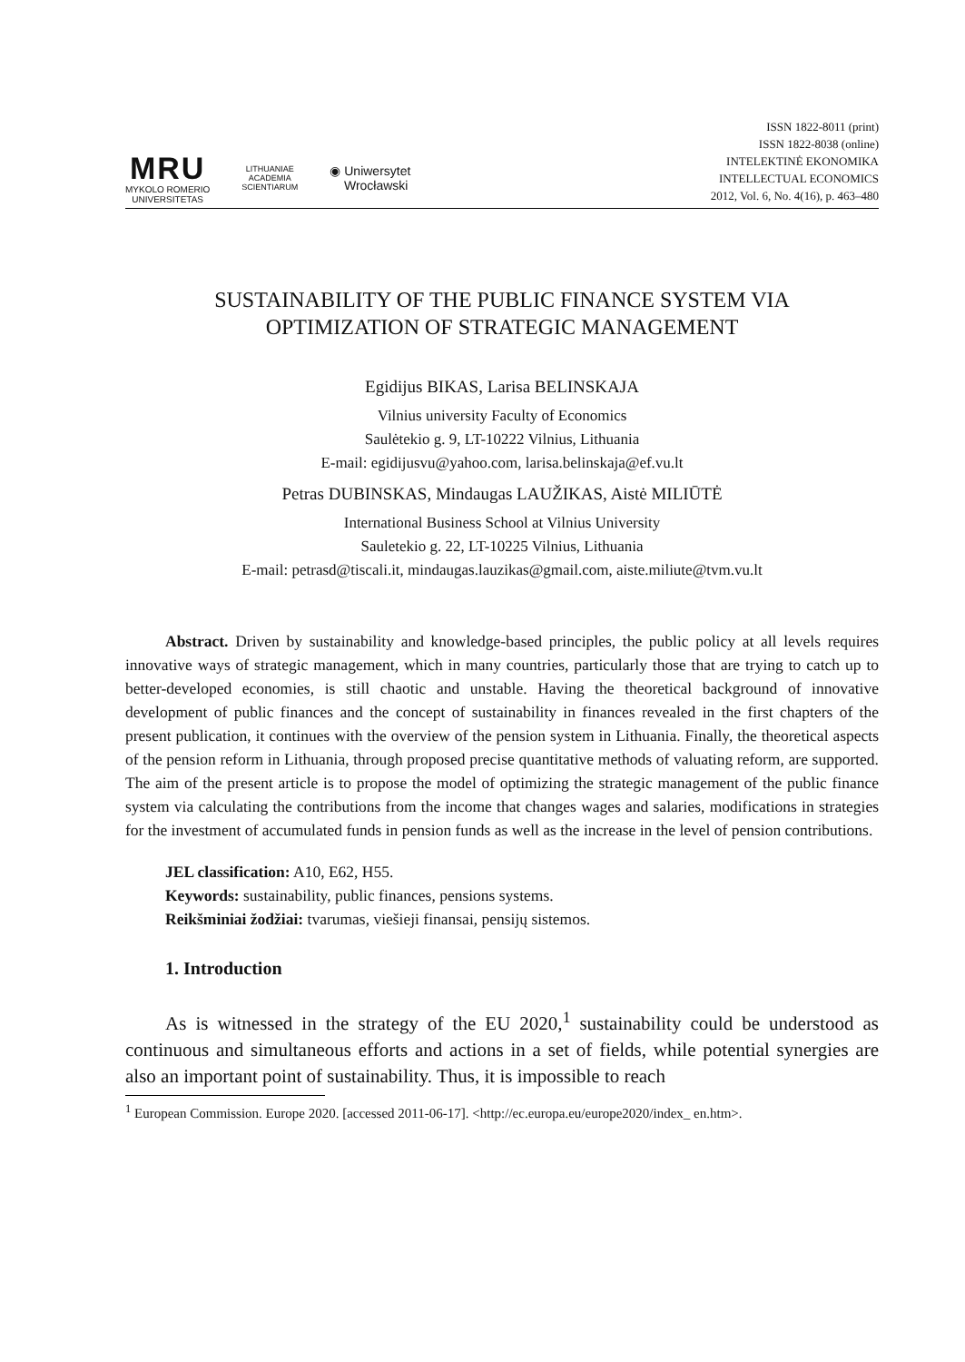MRU
MYKOLO ROMERIO
UNIVERSITETAS
LITHUANIAE ACADEMIA SCIENTIARUM
◉ Uniwersytet
Wrocławski
ISSN 1822-8011 (print)
ISSN 1822-8038 (online)
INTELEKTINĖ EKONOMIKA
INTELLECTUAL ECONOMICS
2012, Vol. 6, No. 4(16), p. 463–480
SUSTAINABILITY OF THE PUBLIC FINANCE SYSTEM VIA
OPTIMIZATION OF STRATEGIC MANAGEMENT
Egidijus BIKAS, Larisa BELINSKAJA
Vilnius university Faculty of Economics
Saulėtekio g. 9, LT-10222 Vilnius, Lithuania
E-mail: egidijusvu@yahoo.com, larisa.belinskaja@ef.vu.lt
Petras DUBINSKAS, Mindaugas LAUŽIKAS, Aistė MILIŪTĖ
International Business School at Vilnius University
Sauletekio g. 22, LT-10225 Vilnius, Lithuania
E-mail: petrasd@tiscali.it, mindaugas.lauzikas@gmail.com, aiste.miliute@tvm.vu.lt
Abstract. Driven by sustainability and knowledge-based principles, the public policy at all levels requires innovative ways of strategic management, which in many countries, particularly those that are trying to catch up to better-developed economies, is still chaotic and unstable. Having the theoretical background of innovative development of public finances and the concept of sustainability in finances revealed in the first chapters of the present publication, it continues with the overview of the pension system in Lithuania. Finally, the theoretical aspects of the pension reform in Lithuania, through proposed precise quantitative methods of valuating reform, are supported. The aim of the present article is to propose the model of optimizing the strategic management of the public finance system via calculating the contributions from the income that changes wages and salaries, modifications in strategies for the investment of accumulated funds in pension funds as well as the increase in the level of pension contributions.
JEL classification: A10, E62, H55.
Keywords: sustainability, public finances, pensions systems.
Reikšminiai žodžiai: tvarumas, viešieji finansai, pensijų sistemos.
1. Introduction
As is witnessed in the strategy of the EU 2020,<sup>1</sup> sustainability could be understood as continuous and simultaneous efforts and actions in a set of fields, while potential synergies are also an important point of sustainability. Thus, it is impossible to reach
<sup>1</sup> European Commission. Europe 2020. [accessed 2011-06-17]. <http://ec.europa.eu/europe2020/index_ en.htm>.